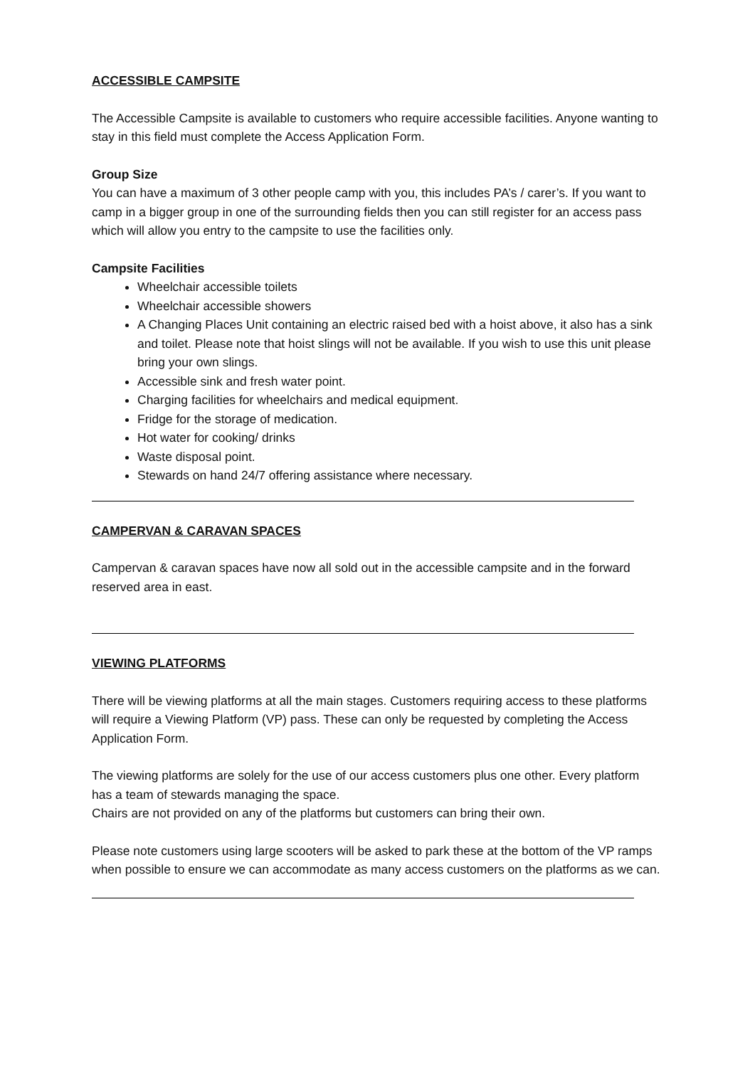ACCESSIBLE CAMPSITE
The Accessible Campsite is available to customers who require accessible facilities. Anyone wanting to stay in this field must complete the Access Application Form.
Group Size
You can have a maximum of 3 other people camp with you, this includes PA’s / carer’s. If you want to camp in a bigger group in one of the surrounding fields then you can still register for an access pass which will allow you entry to the campsite to use the facilities only.
Campsite Facilities
Wheelchair accessible toilets
Wheelchair accessible showers
A Changing Places Unit containing an electric raised bed with a hoist above, it also has a sink and toilet. Please note that hoist slings will not be available. If you wish to use this unit please bring your own slings.
Accessible sink and fresh water point.
Charging facilities for wheelchairs and medical equipment.
Fridge for the storage of medication.
Hot water for cooking/ drinks
Waste disposal point.
Stewards on hand 24/7 offering assistance where necessary.
CAMPERVAN & CARAVAN SPACES
Campervan & caravan spaces have now all sold out in the accessible campsite and in the forward reserved area in east.
VIEWING PLATFORMS
There will be viewing platforms at all the main stages. Customers requiring access to these platforms will require a Viewing Platform (VP) pass. These can only be requested by completing the Access Application Form.
The viewing platforms are solely for the use of our access customers plus one other. Every platform has a team of stewards managing the space.
Chairs are not provided on any of the platforms but customers can bring their own.
Please note customers using large scooters will be asked to park these at the bottom of the VP ramps when possible to ensure we can accommodate as many access customers on the platforms as we can.